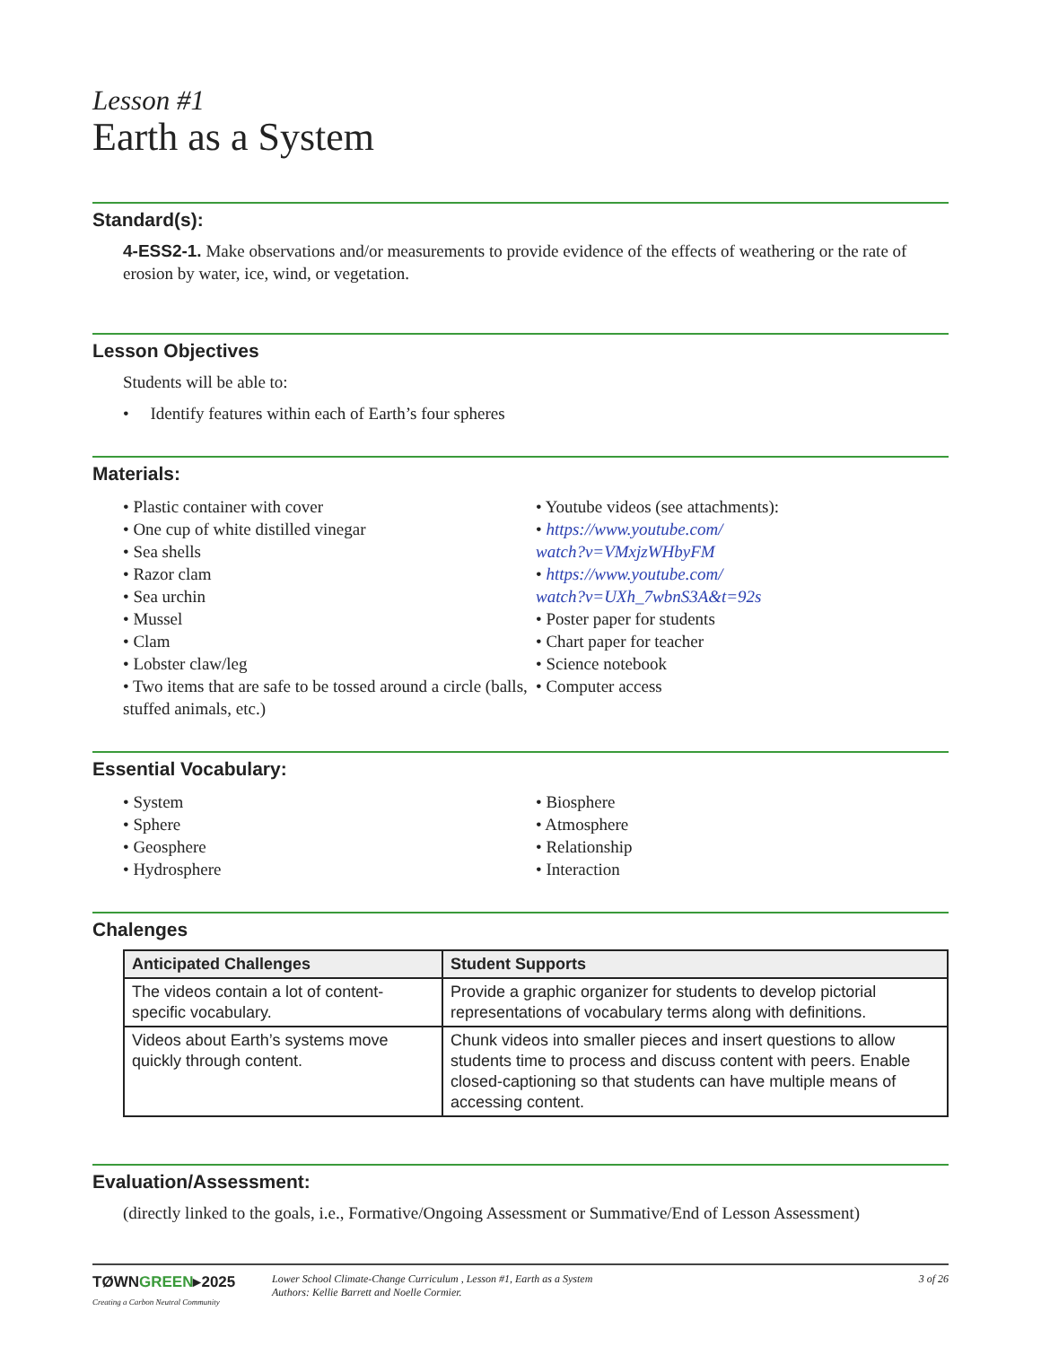Lesson #1
Earth as a System
Standard(s):
4-ESS2-1. Make observations and/or measurements to provide evidence of the effects of weathering or the rate of erosion by water, ice, wind, or vegetation.
Lesson Objectives
Students will be able to:
• Identify features within each of Earth’s four spheres
Materials:
• Plastic container with cover
• One cup of white distilled vinegar
• Sea shells
• Razor clam
• Sea urchin
• Mussel
• Clam
• Lobster claw/leg
• Two items that are safe to be tossed around a circle (balls, stuffed animals, etc.)
• Youtube videos (see attachments):
• https://www.youtube.com/
watch?v=VMxjzWHbyFM
• https://www.youtube.com/
watch?v=UXh_7wbnS3A&t=92s
• Poster paper for students
• Chart paper for teacher
• Science notebook
• Computer access
Essential Vocabulary:
• System
• Sphere
• Geosphere
• Hydrosphere
• Biosphere
• Atmosphere
• Relationship
• Interaction
Chalenges
| Anticipated Challenges | Student Supports |
| --- | --- |
| The videos contain a lot of content-specific vocabulary. | Provide a graphic organizer for students to develop pictorial representations of vocabulary terms along with definitions. |
| Videos about Earth’s systems move quickly through content. | Chunk videos into smaller pieces and insert questions to allow students time to process and discuss content with peers. Enable closed-captioning so that students can have multiple means of accessing content. |
Evaluation/Assessment:
(directly linked to the goals, i.e., Formative/Ongoing Assessment or Summative/End of Lesson Assessment)
TØWNGREEN▸2025
Creating a Carbon Neutral Community
Lower School Climate-Change Curriculum , Lesson #1, Earth as a System
Authors: Kellie Barrett and Noelle Cormier.
3 of 26